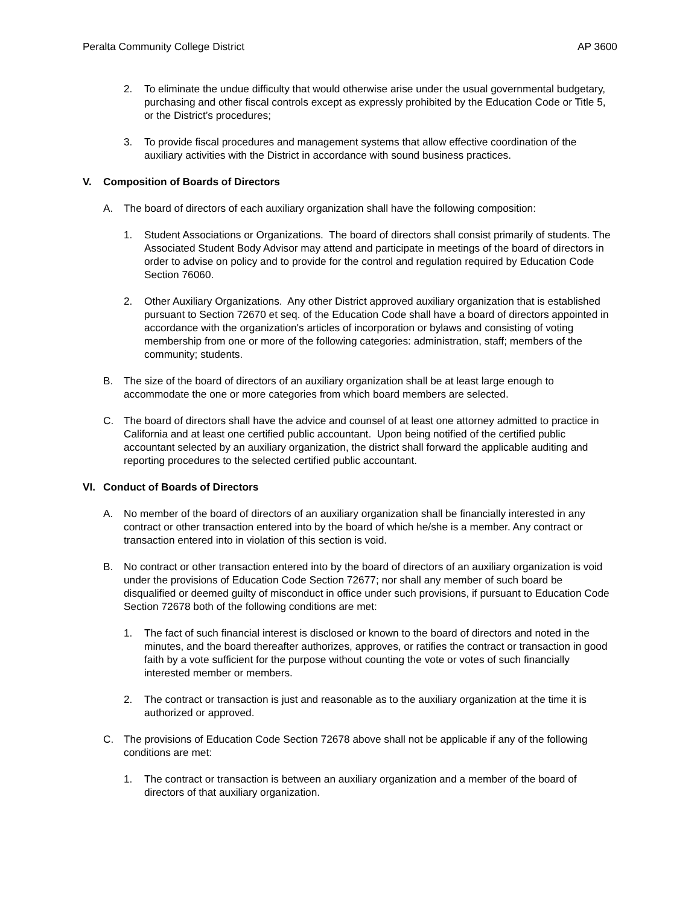Peralta Community College District AP 3600
2. To eliminate the undue difficulty that would otherwise arise under the usual governmental budgetary, purchasing and other fiscal controls except as expressly prohibited by the Education Code or Title 5, or the District’s procedures;
3. To provide fiscal procedures and management systems that allow effective coordination of the auxiliary activities with the District in accordance with sound business practices.
V. Composition of Boards of Directors
A. The board of directors of each auxiliary organization shall have the following composition:
1. Student Associations or Organizations. The board of directors shall consist primarily of students. The Associated Student Body Advisor may attend and participate in meetings of the board of directors in order to advise on policy and to provide for the control and regulation required by Education Code Section 76060.
2. Other Auxiliary Organizations. Any other District approved auxiliary organization that is established pursuant to Section 72670 et seq. of the Education Code shall have a board of directors appointed in accordance with the organization's articles of incorporation or bylaws and consisting of voting membership from one or more of the following categories: administration, staff; members of the community; students.
B. The size of the board of directors of an auxiliary organization shall be at least large enough to accommodate the one or more categories from which board members are selected.
C. The board of directors shall have the advice and counsel of at least one attorney admitted to practice in California and at least one certified public accountant. Upon being notified of the certified public accountant selected by an auxiliary organization, the district shall forward the applicable auditing and reporting procedures to the selected certified public accountant.
VI. Conduct of Boards of Directors
A. No member of the board of directors of an auxiliary organization shall be financially interested in any contract or other transaction entered into by the board of which he/she is a member. Any contract or transaction entered into in violation of this section is void.
B. No contract or other transaction entered into by the board of directors of an auxiliary organization is void under the provisions of Education Code Section 72677; nor shall any member of such board be disqualified or deemed guilty of misconduct in office under such provisions, if pursuant to Education Code Section 72678 both of the following conditions are met:
1. The fact of such financial interest is disclosed or known to the board of directors and noted in the minutes, and the board thereafter authorizes, approves, or ratifies the contract or transaction in good faith by a vote sufficient for the purpose without counting the vote or votes of such financially interested member or members.
2. The contract or transaction is just and reasonable as to the auxiliary organization at the time it is authorized or approved.
C. The provisions of Education Code Section 72678 above shall not be applicable if any of the following conditions are met:
1. The contract or transaction is between an auxiliary organization and a member of the board of directors of that auxiliary organization.